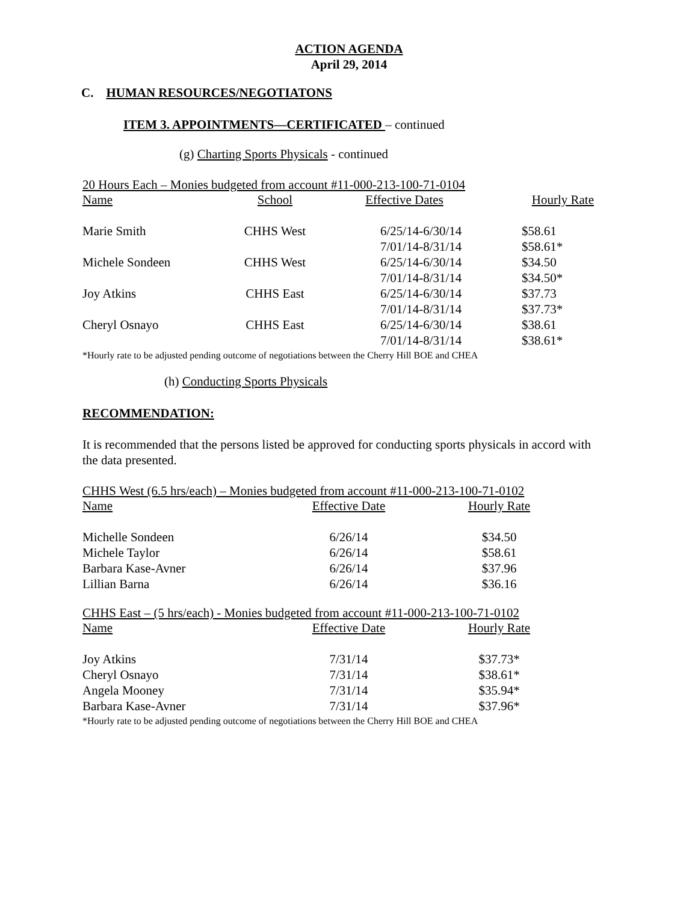ACTION AGENDA
April 29, 2014
C. HUMAN RESOURCES/NEGOTIATONS
ITEM 3. APPOINTMENTS—CERTIFICATED – continued
(g) Charting Sports Physicals - continued
20 Hours Each – Monies budgeted from account #11-000-213-100-71-0104
| Name | School | Effective Dates | Hourly Rate |
| Marie Smith | CHHS West | 6/25/14-6/30/14 | $58.61 |
| | | 7/01/14-8/31/14 | $58.61* |
| Michele Sondeen | CHHS West | 6/25/14-6/30/14 | $34.50 |
| | | 7/01/14-8/31/14 | $34.50* |
| Joy Atkins | CHHS East | 6/25/14-6/30/14 | $37.73 |
| | | 7/01/14-8/31/14 | $37.73* |
| Cheryl Osnayo | CHHS East | 6/25/14-6/30/14 | $38.61 |
| | | 7/01/14-8/31/14 | $38.61* |
*Hourly rate to be adjusted pending outcome of negotiations between the Cherry Hill BOE and CHEA
(h) Conducting Sports Physicals
RECOMMENDATION:
It is recommended that the persons listed be approved for conducting sports physicals in accord with the data presented.
CHHS West (6.5 hrs/each) – Monies budgeted from account #11-000-213-100-71-0102
| Name | Effective Date | Hourly Rate |
| Michelle Sondeen | 6/26/14 | $34.50 |
| Michele Taylor | 6/26/14 | $58.61 |
| Barbara Kase-Avner | 6/26/14 | $37.96 |
| Lillian Barna | 6/26/14 | $36.16 |
CHHS East – (5 hrs/each) - Monies budgeted from account #11-000-213-100-71-0102
| Name | Effective Date | Hourly Rate |
| Joy Atkins | 7/31/14 | $37.73* |
| Cheryl Osnayo | 7/31/14 | $38.61* |
| Angela Mooney | 7/31/14 | $35.94* |
| Barbara Kase-Avner | 7/31/14 | $37.96* |
*Hourly rate to be adjusted pending outcome of negotiations between the Cherry Hill BOE and CHEA